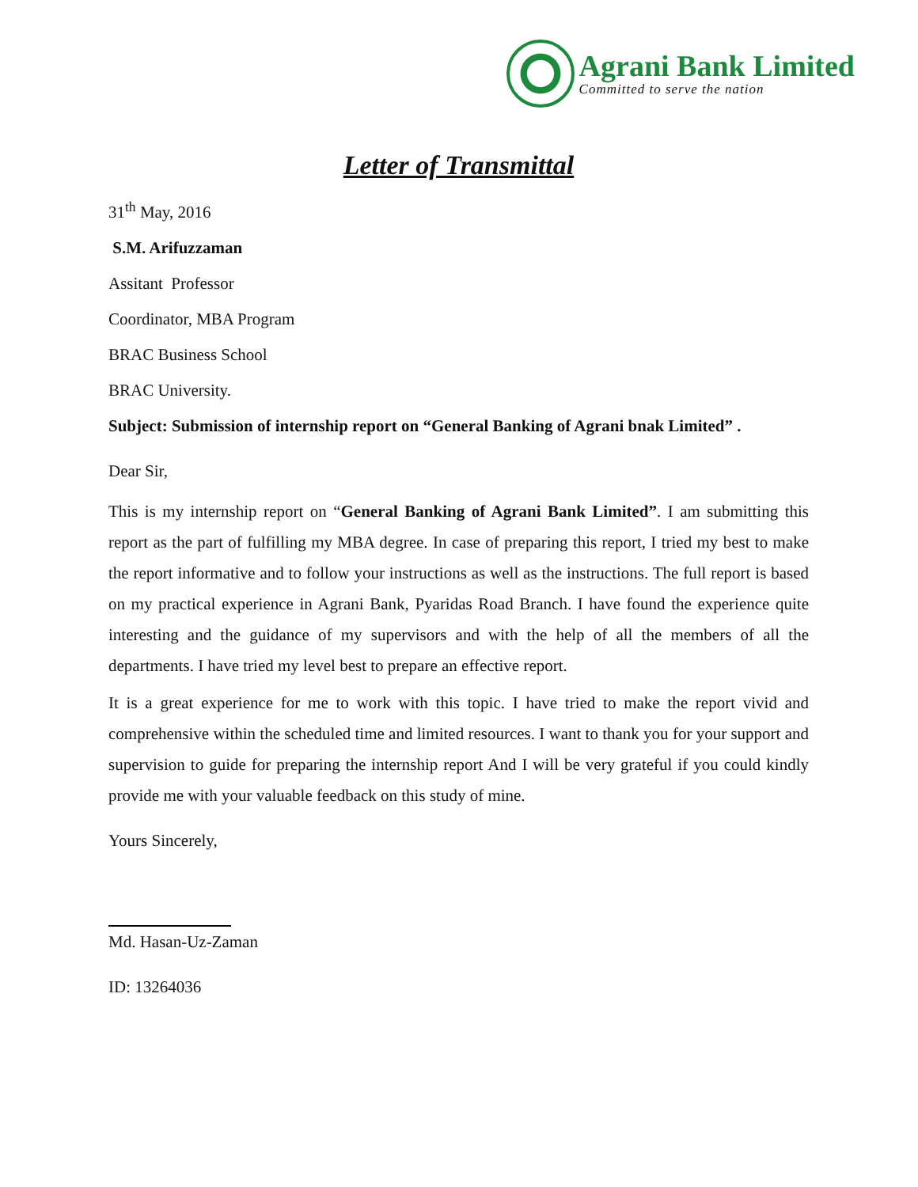Agrani Bank Limited
Committed to serve the nation
Letter of Transmittal
31<sup>th</sup> May, 2016
S.M. Arifuzzaman
Assitant Professor
Coordinator, MBA Program
BRAC Business School
BRAC University.
Subject: Submission of internship report on “General Banking of Agrani bnak Limited” .
Dear Sir,
This is my internship report on “General Banking of Agrani Bank Limited”. I am submitting this report as the part of fulfilling my MBA degree. In case of preparing this report, I tried my best to make the report informative and to follow your instructions as well as the instructions. The full report is based on my practical experience in Agrani Bank, Pyaridas Road Branch. I have found the experience quite interesting and the guidance of my supervisors and with the help of all the members of all the departments. I have tried my level best to prepare an effective report.
It is a great experience for me to work with this topic. I have tried to make the report vivid and comprehensive within the scheduled time and limited resources. I want to thank you for your support and supervision to guide for preparing the internship report And I will be very grateful if you could kindly provide me with your valuable feedback on this study of mine.
Yours Sincerely,
Md. Hasan-Uz-Zaman
ID: 13264036